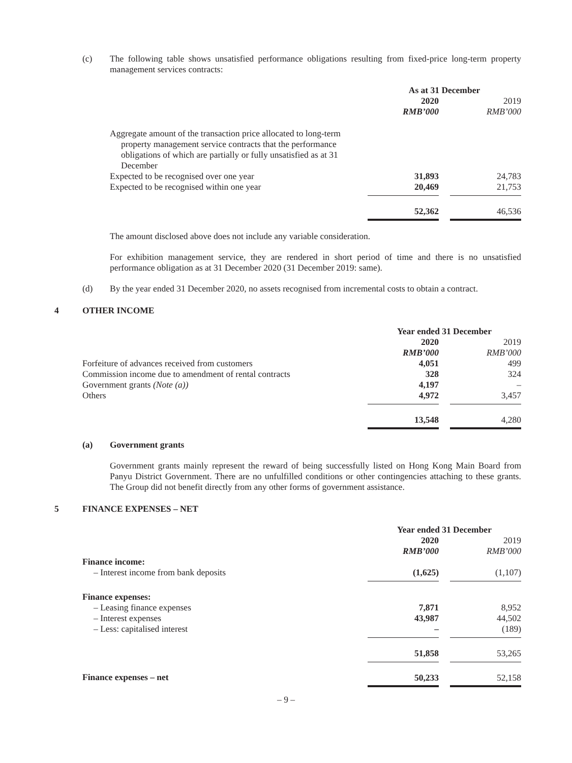(c) The following table shows unsatisfied performance obligations resulting from fixed-price long-term property management services contracts:
| | As at 31 December | | |
| | 2020 | | 2019 |
| | RMB’000 | | RMB’000 |
| Aggregate amount of the transaction price allocated to long-term property management service contracts that the performance obligations of which are partially or fully unsatisfied as at 31 December | | | |
| Expected to be recognised over one year | 31,893 | | 24,783 |
| Expected to be recognised within one year | 20,469 | | 21,753 |
| | 52,362 | | 46,536 |
The amount disclosed above does not include any variable consideration.
For exhibition management service, they are rendered in short period of time and there is no unsatisfied performance obligation as at 31 December 2020 (31 December 2019: same).
(d) By the year ended 31 December 2020, no assets recognised from incremental costs to obtain a contract.
4 OTHER INCOME
| | Year ended 31 December | | |
| | 2020 | | 2019 |
| | RMB’000 | | RMB’000 |
| Forfeiture of advances received from customers | 4,051 | | 499 |
| Commission income due to amendment of rental contracts | 328 | | 324 |
| Government grants (Note (a)) | 4,197 | | – |
| Others | 4,972 | | 3,457 |
| | 13,548 | | 4,280 |
(a) Government grants
Government grants mainly represent the reward of being successfully listed on Hong Kong Main Board from Panyu District Government. There are no unfulfilled conditions or other contingencies attaching to these grants. The Group did not benefit directly from any other forms of government assistance.
5 FINANCE EXPENSES – NET
| | Year ended 31 December | | |
| | 2020 | | 2019 |
| | RMB’000 | | RMB’000 |
| Finance income: | | | |
| – Interest income from bank deposits | (1,625) | | (1,107) |
| Finance expenses: | | | |
| – Leasing finance expenses | 7,871 | | 8,952 |
| – Interest expenses | 43,987 | | 44,502 |
| – Less: capitalised interest | – | | (189) |
| | 51,858 | | 53,265 |
| Finance expenses – net | 50,233 | | 52,158 |
– 9 –